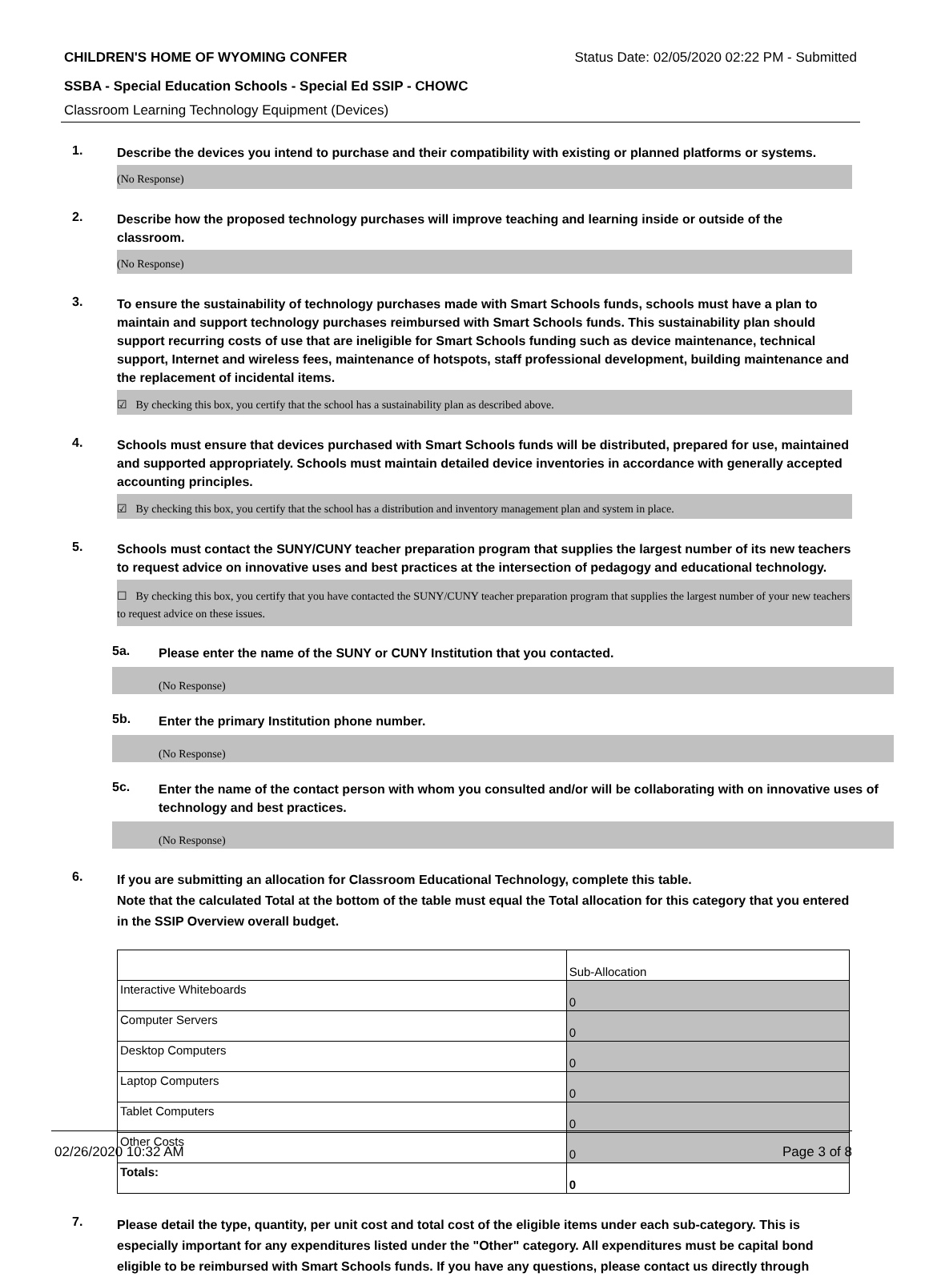CHILDREN'S HOME OF WYOMING CONFER Status Date: 02/05/2020 02:22 PM - Submitted
SSBA - Special Education Schools - Special Ed SSIP - CHOWC
Classroom Learning Technology Equipment (Devices)
1.
Describe the devices you intend to purchase and their compatibility with existing or planned platforms or systems.
(No Response)
2.
Describe how the proposed technology purchases will improve teaching and learning inside or outside of the classroom.
(No Response)
3.
To ensure the sustainability of technology purchases made with Smart Schools funds, schools must have a plan to maintain and support technology purchases reimbursed with Smart Schools funds. This sustainability plan should support recurring costs of use that are ineligible for Smart Schools funding such as device maintenance, technical support, Internet and wireless fees, maintenance of hotspots, staff professional development, building maintenance and the replacement of incidental items.
☑ By checking this box, you certify that the school has a sustainability plan as described above.
4.
Schools must ensure that devices purchased with Smart Schools funds will be distributed, prepared for use, maintained and supported appropriately. Schools must maintain detailed device inventories in accordance with generally accepted accounting principles.
☑ By checking this box, you certify that the school has a distribution and inventory management plan and system in place.
5.
Schools must contact the SUNY/CUNY teacher preparation program that supplies the largest number of its new teachers to request advice on innovative uses and best practices at the intersection of pedagogy and educational technology.
☐ By checking this box, you certify that you have contacted the SUNY/CUNY teacher preparation program that supplies the largest number of your new teachers to request advice on these issues.
5a.
Please enter the name of the SUNY or CUNY Institution that you contacted.
(No Response)
5b.
Enter the primary Institution phone number.
(No Response)
5c.
Enter the name of the contact person with whom you consulted and/or will be collaborating with on innovative uses of technology and best practices.
(No Response)
6.
If you are submitting an allocation for Classroom Educational Technology, complete this table.
Note that the calculated Total at the bottom of the table must equal the Total allocation for this category that you entered in the SSIP Overview overall budget.
| | Sub-Allocation |
| Interactive Whiteboards | 0 |
| Computer Servers | 0 |
| Desktop Computers | 0 |
| Laptop Computers | 0 |
| Tablet Computers | 0 |
| Other Costs | 0 |
| Totals: | 0 |
7.
Please detail the type, quantity, per unit cost and total cost of the eligible items under each sub-category. This is especially important for any expenditures listed under the "Other" category. All expenditures must be capital bond eligible to be reimbursed with Smart Schools funds. If you have any questions, please contact us directly through
02/26/2020 10:32 AM Page 3 of 8